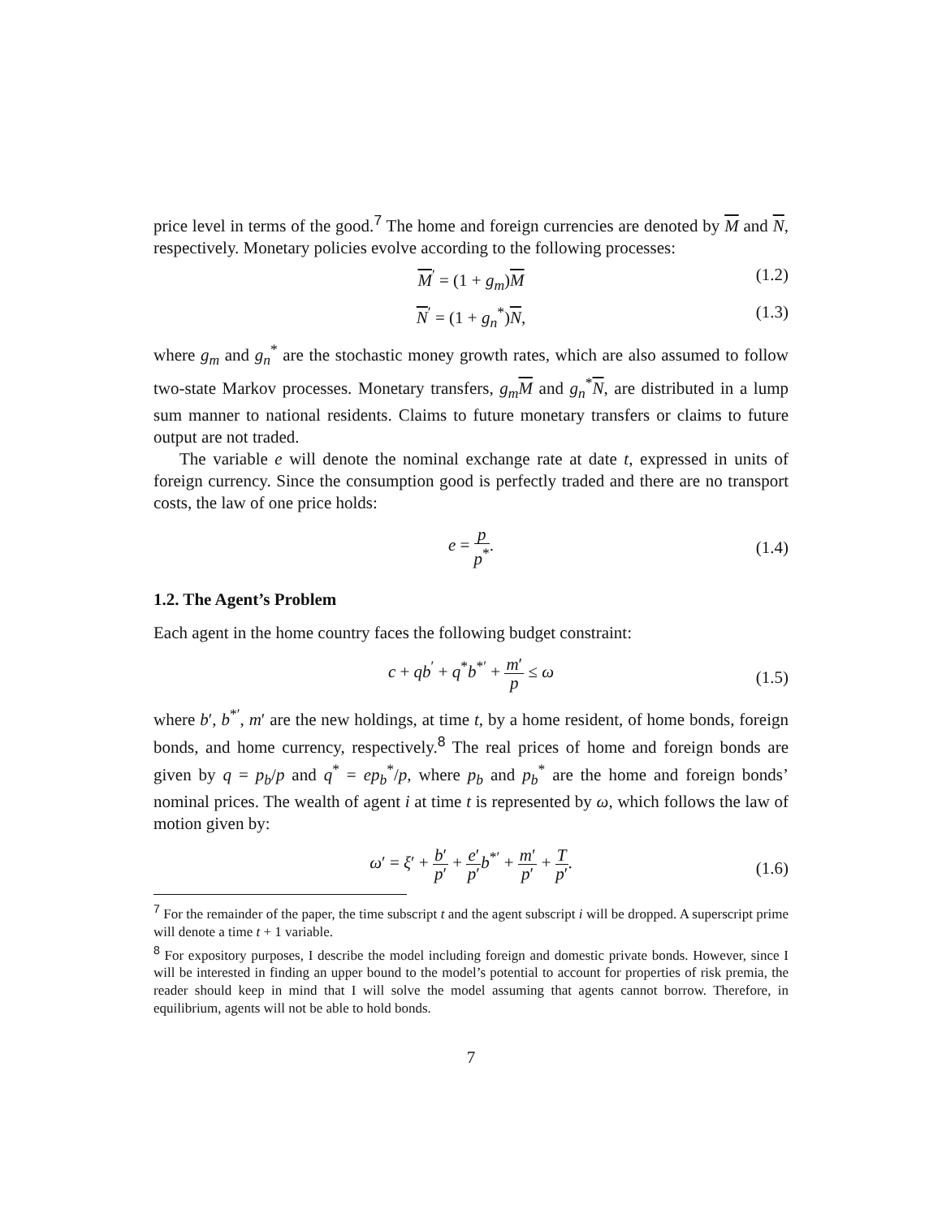price level in terms of the good.<sup>7</sup> The home and foreign currencies are denoted by M and N, respectively. Monetary policies evolve according to the following processes:
M<sup>′</sup> = (1 + g<sub>m</sub>)M (1.2)
N<sup>′</sup> = (1 + g<sub>n</sub><sup>*</sup>)N, (1.3)
where g<sub>m</sub> and g<sub>n</sub><sup>*</sup> are the stochastic money growth rates, which are also assumed to follow two-state Markov processes. Monetary transfers, g<sub>m</sub>M and g<sub>n</sub><sup>*</sup>N, are distributed in a lump sum manner to national residents. Claims to future monetary transfers or claims to future output are not traded.
The variable e will denote the nominal exchange rate at date t, expressed in units of foreign currency. Since the consumption good is perfectly traded and there are no transport costs, the law of one price holds:
e = p p<sup>*</sup>.
(1.4)
1.2. The Agent’s Problem
Each agent in the home country faces the following budget constraint:
c + qb<sup>′</sup> + q<sup>*</sup>b<sup>*′</sup> + m′ p ≤ ω
(1.5)
where b′, b<sup>*′</sup>, m′ are the new holdings, at time t, by a home resident, of home bonds, foreign bonds, and home currency, respectively.<sup>8</sup> The real prices of home and foreign bonds are given by q = p<sub>b</sub>/p and q<sup>*</sup> = ep<sub>b</sub><sup>*</sup>/p, where p<sub>b</sub> and p<sub>b</sub><sup>*</sup> are the home and foreign bonds’ nominal prices. The wealth of agent i at time t is represented by ω, which follows the law of motion given by:
ω′ = ξ′ + b′ p′ + e′ p′b<sup>*′</sup> + m′ p′ + T p′.
(1.6)
<sup>7</sup> For the remainder of the paper, the time subscript t and the agent subscript i will be dropped. A superscript prime will denote a time t + 1 variable.
<sup>8</sup> For expository purposes, I describe the model including foreign and domestic private bonds. However, since I will be interested in finding an upper bound to the model’s potential to account for properties of risk premia, the reader should keep in mind that I will solve the model assuming that agents cannot borrow. Therefore, in equilibrium, agents will not be able to hold bonds.
7